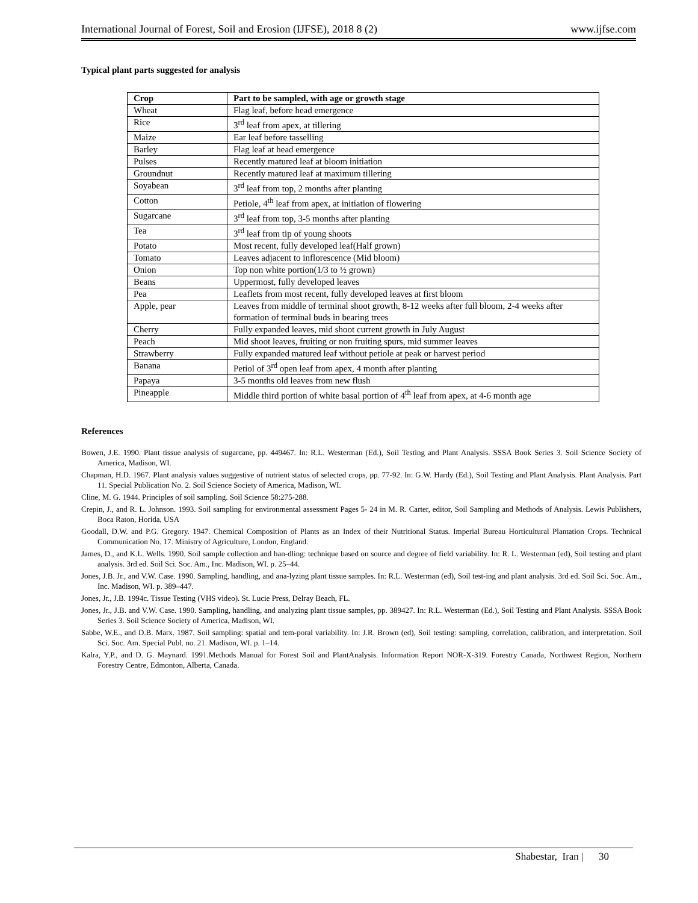International Journal of Forest, Soil and Erosion (IJFSE), 2018 8 (2) www.ijfse.com
Typical plant parts suggested for analysis
| Crop | Part to be sampled, with age or growth stage |
| --- | --- |
| Wheat | Flag leaf, before head emergence |
| Rice | 3<sup>rd</sup> leaf from apex, at tillering |
| Maize | Ear leaf before tasselling |
| Barley | Flag leaf at head emergence |
| Pulses | Recently matured leaf at bloom initiation |
| Groundnut | Recently matured leaf at maximum tillering |
| Soyabean | 3<sup>rd</sup> leaf from top, 2 months after planting |
| Cotton | Petiole, 4<sup>th</sup> leaf from apex, at initiation of flowering |
| Sugarcane | 3<sup>rd</sup> leaf from top, 3-5 months after planting |
| Tea | 3<sup>rd</sup> leaf from tip of young shoots |
| Potato | Most recent, fully developed leaf(Half grown) |
| Tomato | Leaves adjacent to inflorescence (Mid bloom) |
| Onion | Top non white portion(1/3 to ½ grown) |
| Beans | Uppermost, fully developed leaves |
| Pea | Leaflets from most recent, fully developed leaves at first bloom |
| Apple, pear | Leaves from middle of terminal shoot growth, 8-12 weeks after full bloom, 2-4 weeks after formation of terminal buds in bearing trees |
| Cherry | Fully expanded leaves, mid shoot current growth in July August |
| Peach | Mid shoot leaves, fruiting or non fruiting spurs, mid summer leaves |
| Strawberry | Fully expanded matured leaf without petiole at peak or harvest period |
| Banana | Petiol of 3<sup>rd</sup> open leaf from apex, 4 month after planting |
| Papaya | 3-5 months old leaves from new flush |
| Pineapple | Middle third portion of white basal portion of 4<sup>th</sup> leaf from apex, at 4-6 month age |
References
Bowen, J.E. 1990. Plant tissue analysis of sugarcane, pp. 449467. In: R.L. Westerman (Ed.), Soil Testing and Plant Analysis. SSSA Book Series 3. Soil Science Society of America, Madison, WI.
Chapman, H.D. 1967. Plant analysis values suggestive of nutrient status of selected crops, pp. 77-92. In: G.W. Hardy (Ed.), Soil Testing and Plant Analysis. Plant Analysis. Part 11. Special Publication No. 2. Soil Science Society of America, Madison, WI.
Cline, M. G. 1944. Principles of soil sampling. Soil Science 58:275-288.
Crepin, J., and R. L. Johnson. 1993. Soil sampling for environmental assessment Pages 5- 24 in M. R. Carter, editor, Soil Sampling and Methods of Analysis. Lewis Publishers, Boca Raton, Horida, USA
Goodall, D.W. and P.G. Gregory. 1947. Chemical Composition of Plants as an Index of their Nutritional Status. Imperial Bureau Horticultural Plantation Crops. Technical Communication No. 17. Ministry of Agriculture, London, England.
James, D., and K.L. Wells. 1990. Soil sample collection and han-dling: technique based on source and degree of field variability. In: R. L. Westerman (ed), Soil testing and plant analysis. 3rd ed. Soil Sci. Soc. Am., Inc. Madison, WI. p. 25–44.
Jones, J.B. Jr., and V.W. Case. 1990. Sampling, handling, and ana-lyzing plant tissue samples. In: R.L. Westerman (ed), Soil test-ing and plant analysis. 3rd ed. Soil Sci. Soc. Am., Inc. Madison, WI. p. 389–447.
Jones, Jr., J.B. 1994c. Tissue Testing (VHS video). St. Lucie Press, Delray Beach, FL.
Jones, Jr., J.B. and V.W. Case. 1990. Sampling, handling, and analyzing plant tissue samples, pp. 389427. In: R.L. Westerman (Ed.), Soil Testing and Plant Analysis. SSSA Book Series 3. Soil Science Society of America, Madison, WI.
Sabbe, W.E., and D.B. Marx. 1987. Soil sampling: spatial and tem-poral variability. In: J.R. Brown (ed), Soil testing: sampling, correlation, calibration, and interpretation. Soil Sci. Soc. Am. Special Publ. no. 21. Madison, WI. p. 1–14.
Kalra, Y.P., and D. G. Maynard. 1991.Methods Manual for Forest Soil and PlantAnalysis. Information Report NOR-X-319. Forestry Canada, Northwest Region, Northern Forestry Centre, Edmonton, Alberta, Canada.
Shabestar, Iran | 30